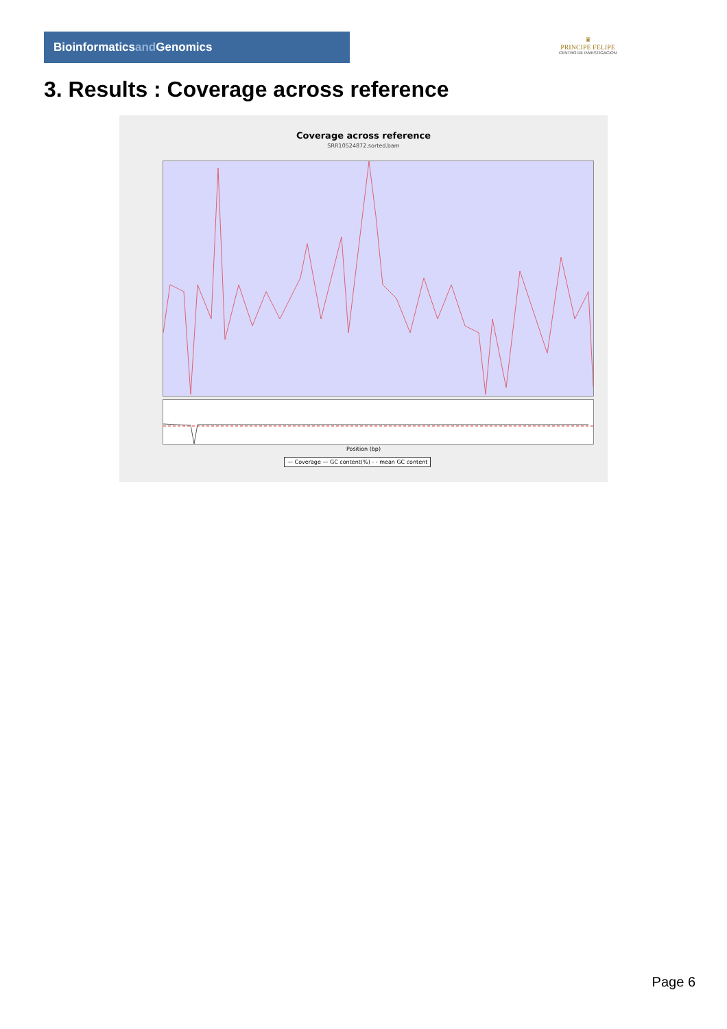Bioinformaticsand Genomics
♛
PRINCIPE FELIPE
CENTRO DE INVESTIGACION
3. Results : Coverage across reference
Coverage across reference
SRR10524872.sorted.bam
Position (bp)
— Coverage — GC content(%) - - mean GC content
Page 6